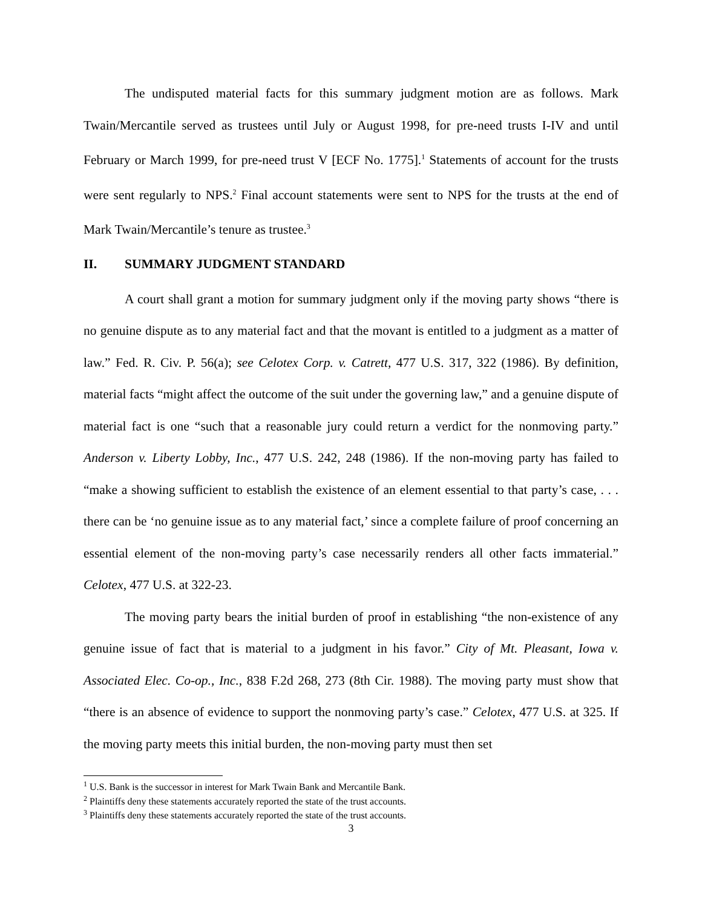The undisputed material facts for this summary judgment motion are as follows. Mark Twain/Mercantile served as trustees until July or August 1998, for pre-need trusts I-IV and until February or March 1999, for pre-need trust V [ECF No. 1775].<sup>1</sup> Statements of account for the trusts were sent regularly to NPS.<sup>2</sup> Final account statements were sent to NPS for the trusts at the end of Mark Twain/Mercantile’s tenure as trustee.<sup>3</sup>
II. SUMMARY JUDGMENT STANDARD
A court shall grant a motion for summary judgment only if the moving party shows “there is no genuine dispute as to any material fact and that the movant is entitled to a judgment as a matter of law.” Fed. R. Civ. P. 56(a); see Celotex Corp. v. Catrett, 477 U.S. 317, 322 (1986). By definition, material facts “might affect the outcome of the suit under the governing law,” and a genuine dispute of material fact is one “such that a reasonable jury could return a verdict for the nonmoving party.” Anderson v. Liberty Lobby, Inc., 477 U.S. 242, 248 (1986). If the non-moving party has failed to “make a showing sufficient to establish the existence of an element essential to that party’s case, . . . there can be ‘no genuine issue as to any material fact,’ since a complete failure of proof concerning an essential element of the non-moving party’s case necessarily renders all other facts immaterial.” Celotex, 477 U.S. at 322-23.
The moving party bears the initial burden of proof in establishing “the non-existence of any genuine issue of fact that is material to a judgment in his favor.” City of Mt. Pleasant, Iowa v. Associated Elec. Co-op., Inc., 838 F.2d 268, 273 (8th Cir. 1988). The moving party must show that “there is an absence of evidence to support the nonmoving party’s case.” Celotex, 477 U.S. at 325. If the moving party meets this initial burden, the non-moving party must then set
<sup>1</sup> U.S. Bank is the successor in interest for Mark Twain Bank and Mercantile Bank.
<sup>2</sup> Plaintiffs deny these statements accurately reported the state of the trust accounts.
<sup>3</sup> Plaintiffs deny these statements accurately reported the state of the trust accounts.
3